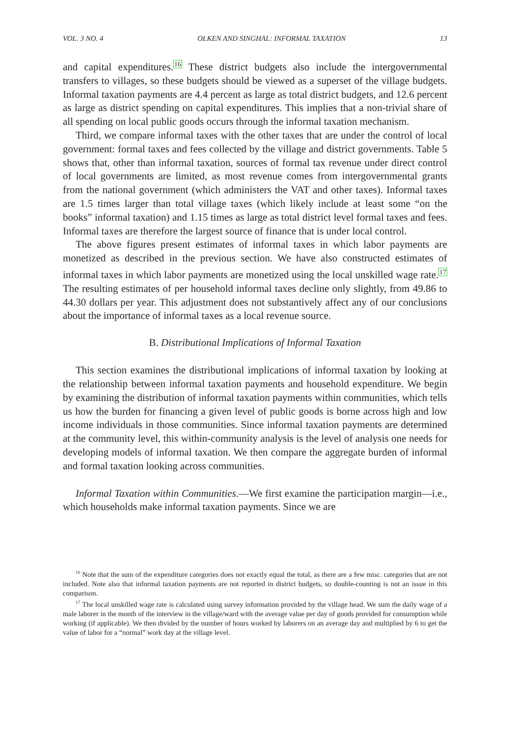VOL. 3 NO. 4 OLKEN AND SINGHAL: INFORMAL TAXATION 13
and capital expenditures.<sup>16</sup> These district budgets also include the intergovernmental transfers to villages, so these budgets should be viewed as a superset of the village budgets. Informal taxation payments are 4.4 percent as large as total district budgets, and 12.6 percent as large as district spending on capital expenditures. This implies that a non-trivial share of all spending on local public goods occurs through the informal taxation mechanism.
Third, we compare informal taxes with the other taxes that are under the control of local government: formal taxes and fees collected by the village and district governments. Table 5 shows that, other than informal taxation, sources of formal tax revenue under direct control of local governments are limited, as most revenue comes from intergovernmental grants from the national government (which administers the VAT and other taxes). Informal taxes are 1.5 times larger than total village taxes (which likely include at least some “on the books” informal taxation) and 1.15 times as large as total district level formal taxes and fees. Informal taxes are therefore the largest source of finance that is under local control.
The above figures present estimates of informal taxes in which labor payments are monetized as described in the previous section. We have also constructed estimates of informal taxes in which labor payments are monetized using the local unskilled wage rate.<sup>17</sup> The resulting estimates of per household informal taxes decline only slightly, from 49.86 to 44.30 dollars per year. This adjustment does not substantively affect any of our conclusions about the importance of informal taxes as a local revenue source.
B. Distributional Implications of Informal Taxation
This section examines the distributional implications of informal taxation by looking at the relationship between informal taxation payments and household expenditure. We begin by examining the distribution of informal taxation payments within communities, which tells us how the burden for financing a given level of public goods is borne across high and low income individuals in those communities. Since informal taxation payments are determined at the community level, this within-community analysis is the level of analysis one needs for developing models of informal taxation. We then compare the aggregate burden of informal and formal taxation looking across communities.
Informal Taxation within Communities.—We first examine the participation margin—i.e., which households make informal taxation payments. Since we are
<sup>16</sup> Note that the sum of the expenditure categories does not exactly equal the total, as there are a few misc. categories that are not included. Note also that informal taxation payments are not reported in district budgets, so double-counting is not an issue in this comparison.
<sup>17</sup> The local unskilled wage rate is calculated using survey information provided by the village head. We sum the daily wage of a male laborer in the month of the interview in the village/ward with the average value per day of goods provided for consumption while working (if applicable). We then divided by the number of hours worked by laborers on an average day and multiplied by 6 to get the value of labor for a “normal” work day at the village level.